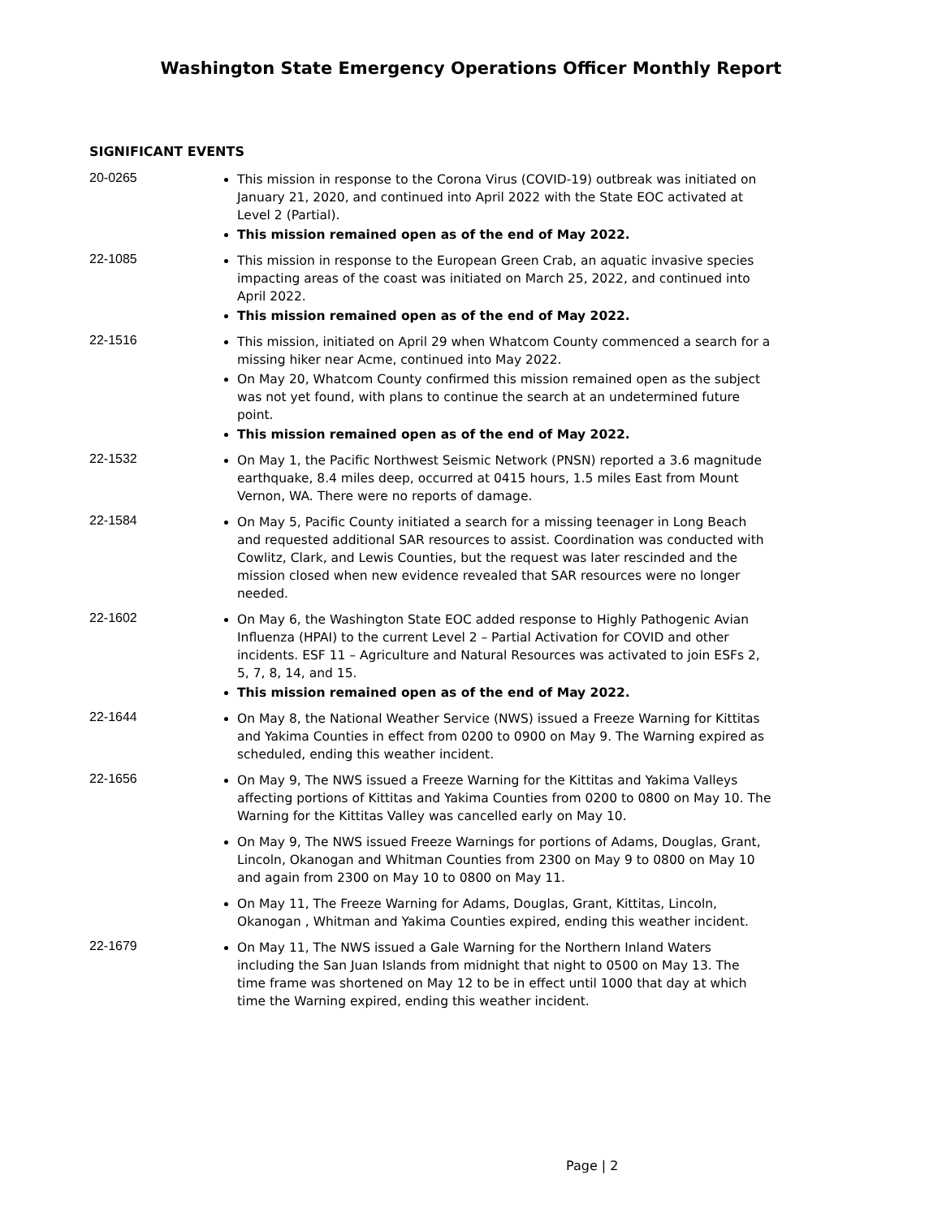Washington State Emergency Operations Officer Monthly Report
SIGNIFICANT EVENTS
20-0265
This mission in response to the Corona Virus (COVID-19) outbreak was initiated on January 21, 2020, and continued into April 2022 with the State EOC activated at Level 2 (Partial).
This mission remained open as of the end of May 2022.
22-1085
This mission in response to the European Green Crab, an aquatic invasive species impacting areas of the coast was initiated on March 25, 2022, and continued into April 2022.
This mission remained open as of the end of May 2022.
22-1516
This mission, initiated on April 29 when Whatcom County commenced a search for a missing hiker near Acme, continued into May 2022.
On May 20, Whatcom County confirmed this mission remained open as the subject was not yet found, with plans to continue the search at an undetermined future point.
This mission remained open as of the end of May 2022.
22-1532
On May 1, the Pacific Northwest Seismic Network (PNSN) reported a 3.6 magnitude earthquake, 8.4 miles deep, occurred at 0415 hours, 1.5 miles East from Mount Vernon, WA. There were no reports of damage.
22-1584
On May 5, Pacific County initiated a search for a missing teenager in Long Beach and requested additional SAR resources to assist. Coordination was conducted with Cowlitz, Clark, and Lewis Counties, but the request was later rescinded and the mission closed when new evidence revealed that SAR resources were no longer needed.
22-1602
On May 6, the Washington State EOC added response to Highly Pathogenic Avian Influenza (HPAI) to the current Level 2 – Partial Activation for COVID and other incidents. ESF 11 – Agriculture and Natural Resources was activated to join ESFs 2, 5, 7, 8, 14, and 15.
This mission remained open as of the end of May 2022.
22-1644
On May 8, the National Weather Service (NWS) issued a Freeze Warning for Kittitas and Yakima Counties in effect from 0200 to 0900 on May 9. The Warning expired as scheduled, ending this weather incident.
22-1656
On May 9, The NWS issued a Freeze Warning for the Kittitas and Yakima Valleys affecting portions of Kittitas and Yakima Counties from 0200 to 0800 on May 10. The Warning for the Kittitas Valley was cancelled early on May 10.
On May 9, The NWS issued Freeze Warnings for portions of Adams, Douglas, Grant, Lincoln, Okanogan and Whitman Counties from 2300 on May 9 to 0800 on May 10 and again from 2300 on May 10 to 0800 on May 11.
On May 11, The Freeze Warning for Adams, Douglas, Grant, Kittitas, Lincoln, Okanogan , Whitman and Yakima Counties expired, ending this weather incident.
22-1679
On May 11, The NWS issued a Gale Warning for the Northern Inland Waters including the San Juan Islands from midnight that night to 0500 on May 13. The time frame was shortened on May 12 to be in effect until 1000 that day at which time the Warning expired, ending this weather incident.
Page | 2